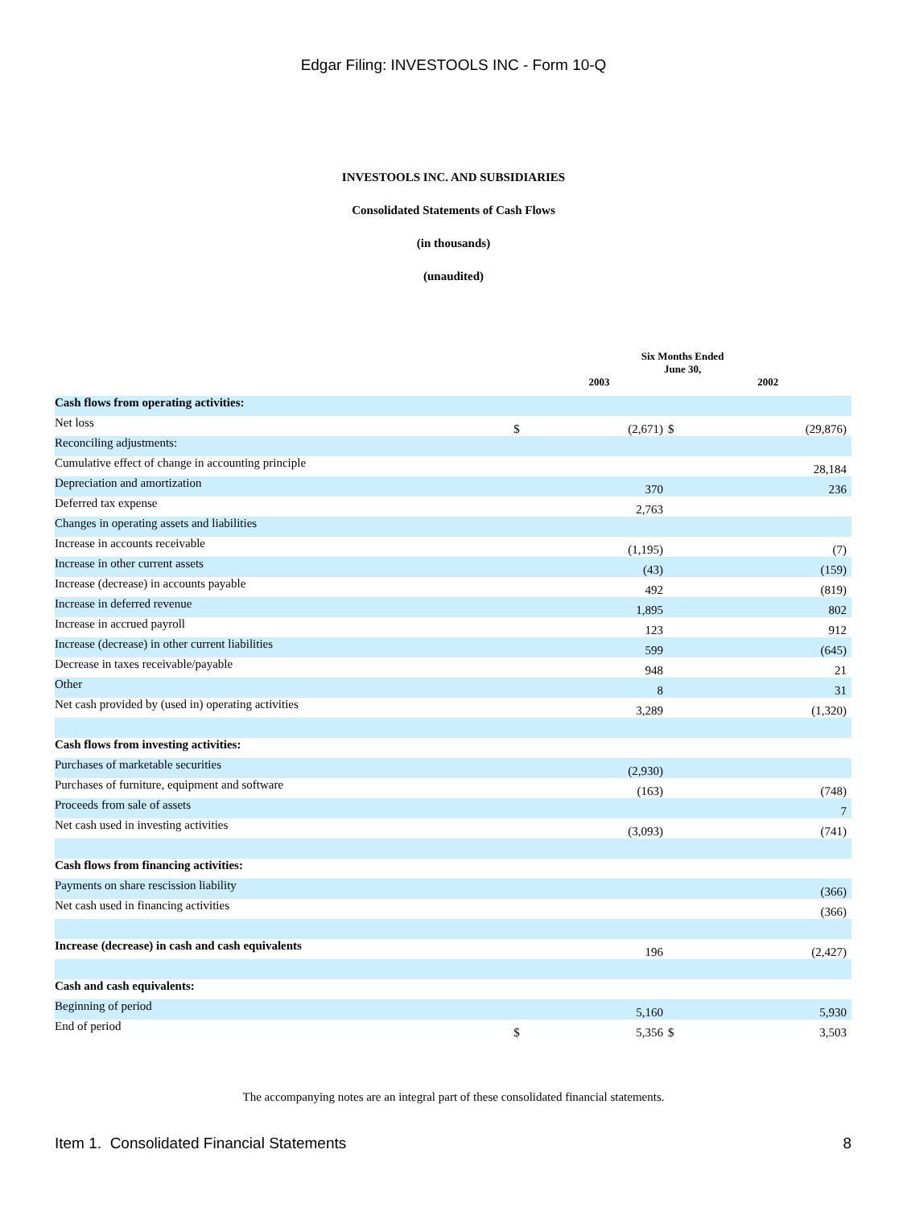Edgar Filing: INVESTOOLS INC - Form 10-Q
INVESTOOLS INC. AND SUBSIDIARIES
Consolidated Statements of Cash Flows
(in thousands)
(unaudited)
| | Six Months Ended June 30, | | | |
| --- | --- | --- | --- | --- |
| | | 2003 | | 2002 |
| Cash flows from operating activities: | | | | |
| Net loss | $ | (2,671) | $ | (29,876) |
| Reconciling adjustments: | | | | |
| Cumulative effect of change in accounting principle | | | | 28,184 |
| Depreciation and amortization | | 370 | | 236 |
| Deferred tax expense | | 2,763 | | |
| Changes in operating assets and liabilities | | | | |
| Increase in accounts receivable | | (1,195) | | (7) |
| Increase in other current assets | | (43) | | (159) |
| Increase (decrease) in accounts payable | | 492 | | (819) |
| Increase in deferred revenue | | 1,895 | | 802 |
| Increase in accrued payroll | | 123 | | 912 |
| Increase (decrease) in other current liabilities | | 599 | | (645) |
| Decrease in taxes receivable/payable | | 948 | | 21 |
| Other | | 8 | | 31 |
| Net cash provided by (used in) operating activities | | 3,289 | | (1,320) |
| Cash flows from investing activities: | | | | |
| Purchases of marketable securities | | (2,930) | | |
| Purchases of furniture, equipment and software | | (163) | | (748) |
| Proceeds from sale of assets | | | | 7 |
| Net cash used in investing activities | | (3,093) | | (741) |
| Cash flows from financing activities: | | | | |
| Payments on share rescission liability | | | | (366) |
| Net cash used in financing activities | | | | (366) |
| Increase (decrease) in cash and cash equivalents | | 196 | | (2,427) |
| Cash and cash equivalents: | | | | |
| Beginning of period | | 5,160 | | 5,930 |
| End of period | $ | 5,356 | $ | 3,503 |
The accompanying notes are an integral part of these consolidated financial statements.
Item 1. Consolidated Financial Statements 8